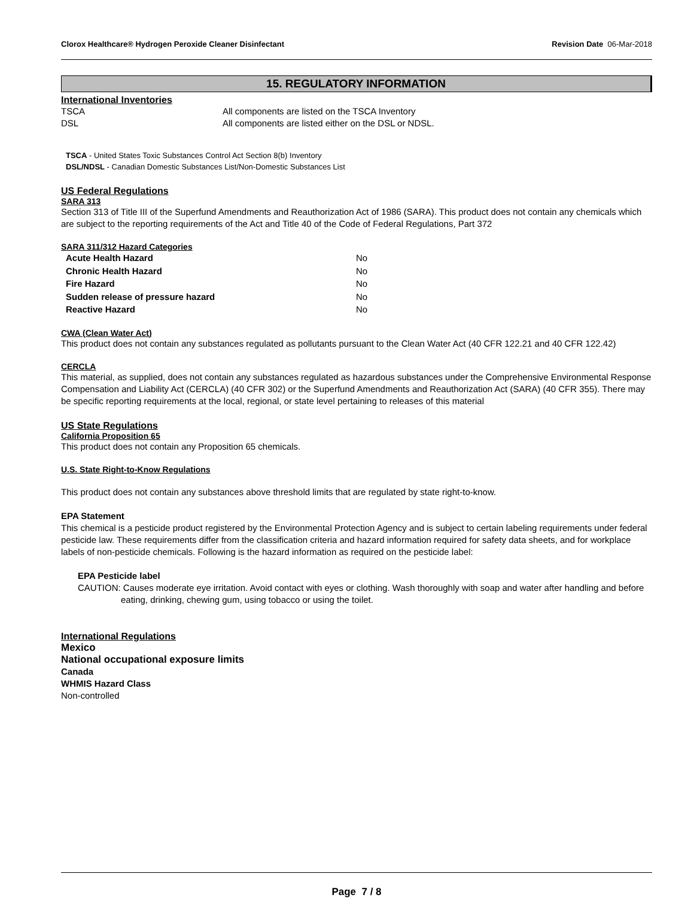Clorox Healthcare® Hydrogen Peroxide Cleaner Disinfectant Revision Date 06-Mar-2018
15. REGULATORY INFORMATION
International Inventories
TSCA All components are listed on the TSCA Inventory DSL All components are listed either on the DSL or NDSL.
TSCA - United States Toxic Substances Control Act Section 8(b) Inventory
DSL/NDSL - Canadian Domestic Substances List/Non-Domestic Substances List
US Federal Regulations
SARA 313
Section 313 of Title III of the Superfund Amendments and Reauthorization Act of 1986 (SARA). This product does not contain any chemicals which are subject to the reporting requirements of the Act and Title 40 of the Code of Federal Regulations, Part 372
SARA 311/312 Hazard Categories
| Acute Health Hazard | No |
| Chronic Health Hazard | No |
| Fire Hazard | No |
| Sudden release of pressure hazard | No |
| Reactive Hazard | No |
CWA (Clean Water Act)
This product does not contain any substances regulated as pollutants pursuant to the Clean Water Act (40 CFR 122.21 and 40 CFR 122.42)
CERCLA
This material, as supplied, does not contain any substances regulated as hazardous substances under the Comprehensive Environmental Response Compensation and Liability Act (CERCLA) (40 CFR 302) or the Superfund Amendments and Reauthorization Act (SARA) (40 CFR 355). There may be specific reporting requirements at the local, regional, or state level pertaining to releases of this material
US State Regulations
California Proposition 65
This product does not contain any Proposition 65 chemicals.
U.S. State Right-to-Know Regulations
This product does not contain any substances above threshold limits that are regulated by state right-to-know.
EPA Statement
This chemical is a pesticide product registered by the Environmental Protection Agency and is subject to certain labeling requirements under federal pesticide law. These requirements differ from the classification criteria and hazard information required for safety data sheets, and for workplace labels of non-pesticide chemicals. Following is the hazard information as required on the pesticide label:
EPA Pesticide label
CAUTION: Causes moderate eye irritation. Avoid contact with eyes or clothing. Wash thoroughly with soap and water after handling and before eating, drinking, chewing gum, using tobacco or using the toilet.
International Regulations
Mexico
National occupational exposure limits
Canada
WHMIS Hazard Class
Non-controlled
Page 7 / 8